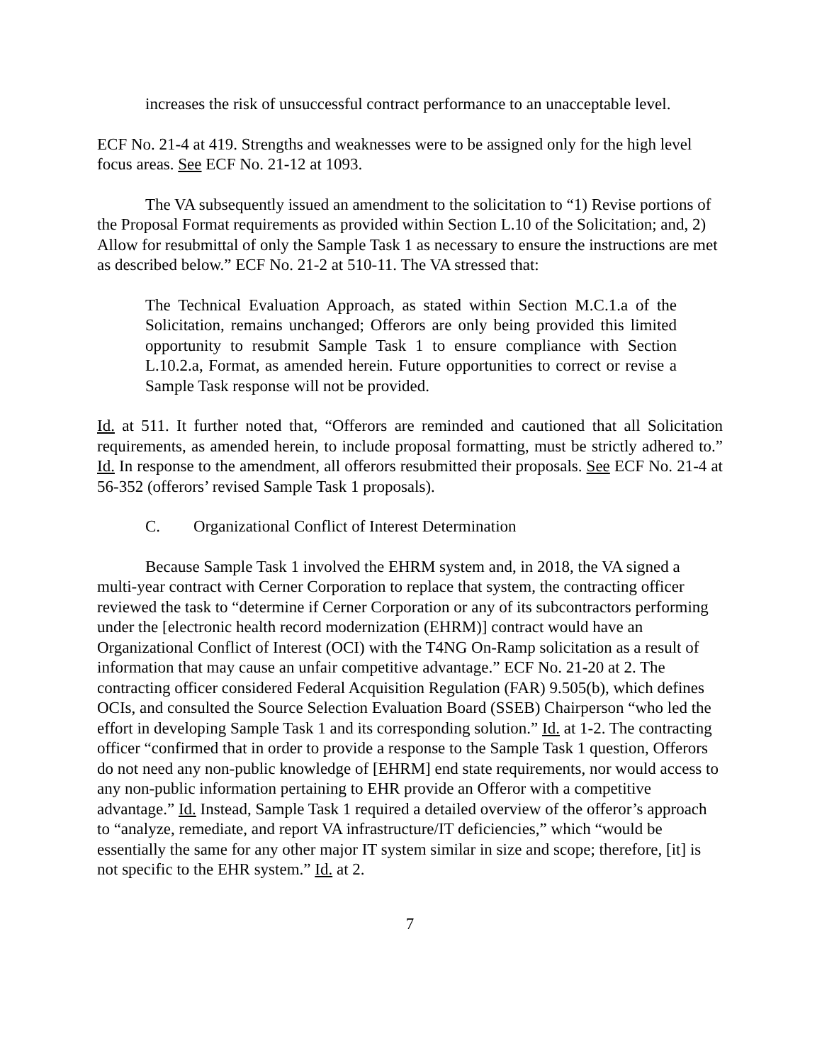increases the risk of unsuccessful contract performance to an unacceptable level.
ECF No. 21-4 at 419. Strengths and weaknesses were to be assigned only for the high level focus areas. See ECF No. 21-12 at 1093.
The VA subsequently issued an amendment to the solicitation to “1) Revise portions of the Proposal Format requirements as provided within Section L.10 of the Solicitation; and, 2) Allow for resubmittal of only the Sample Task 1 as necessary to ensure the instructions are met as described below.” ECF No. 21-2 at 510-11. The VA stressed that:
The Technical Evaluation Approach, as stated within Section M.C.1.a of the Solicitation, remains unchanged; Offerors are only being provided this limited opportunity to resubmit Sample Task 1 to ensure compliance with Section L.10.2.a, Format, as amended herein. Future opportunities to correct or revise a Sample Task response will not be provided.
Id. at 511. It further noted that, “Offerors are reminded and cautioned that all Solicitation requirements, as amended herein, to include proposal formatting, must be strictly adhered to.” Id. In response to the amendment, all offerors resubmitted their proposals. See ECF No. 21-4 at 56-352 (offerors’ revised Sample Task 1 proposals).
C. Organizational Conflict of Interest Determination
Because Sample Task 1 involved the EHRM system and, in 2018, the VA signed a multi-year contract with Cerner Corporation to replace that system, the contracting officer reviewed the task to “determine if Cerner Corporation or any of its subcontractors performing under the [electronic health record modernization (EHRM)] contract would have an Organizational Conflict of Interest (OCI) with the T4NG On-Ramp solicitation as a result of information that may cause an unfair competitive advantage.” ECF No. 21-20 at 2. The contracting officer considered Federal Acquisition Regulation (FAR) 9.505(b), which defines OCIs, and consulted the Source Selection Evaluation Board (SSEB) Chairperson “who led the effort in developing Sample Task 1 and its corresponding solution.” Id. at 1-2. The contracting officer “confirmed that in order to provide a response to the Sample Task 1 question, Offerors do not need any non-public knowledge of [EHRM] end state requirements, nor would access to any non-public information pertaining to EHR provide an Offeror with a competitive advantage.” Id. Instead, Sample Task 1 required a detailed overview of the offeror’s approach to “analyze, remediate, and report VA infrastructure/IT deficiencies,” which “would be essentially the same for any other major IT system similar in size and scope; therefore, [it] is not specific to the EHR system.” Id. at 2.
7